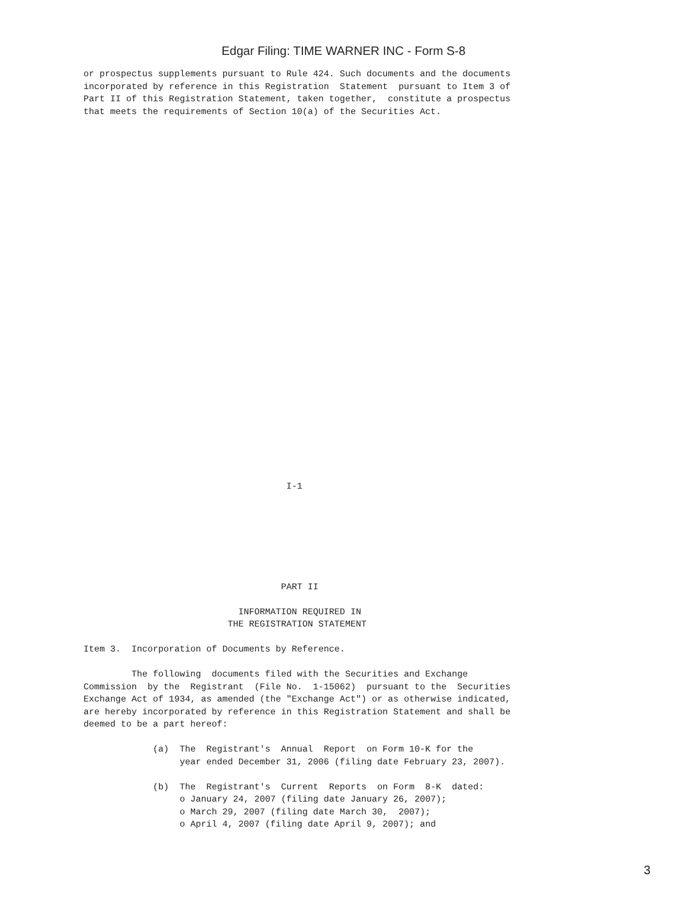Edgar Filing: TIME WARNER INC - Form S-8
or prospectus supplements pursuant to Rule 424. Such documents and the documents
incorporated by reference in this Registration  Statement  pursuant to Item 3 of
Part II of this Registration Statement, taken together,  constitute a prospectus
that meets the requirements of Section 10(a) of the Securities Act.
                                      I-1
                                     PART II

                             INFORMATION REQUIRED IN
                           THE REGISTRATION STATEMENT

Item 3.  Incorporation of Documents by Reference.

         The following  documents filed with the Securities and Exchange
Commission  by the  Registrant  (File No.  1-15062)  pursuant to the  Securities
Exchange Act of 1934, as amended (the "Exchange Act") or as otherwise indicated,
are hereby incorporated by reference in this Registration Statement and shall be
deemed to be a part hereof:

             (a)  The  Registrant's  Annual  Report  on Form 10-K for the
                  year ended December 31, 2006 (filing date February 23, 2007).

             (b)  The  Registrant's  Current  Reports  on Form  8-K  dated:
                  o January 24, 2007 (filing date January 26, 2007);
                  o March 29, 2007 (filing date March 30,  2007);
                  o April 4, 2007 (filing date April 9, 2007); and
3